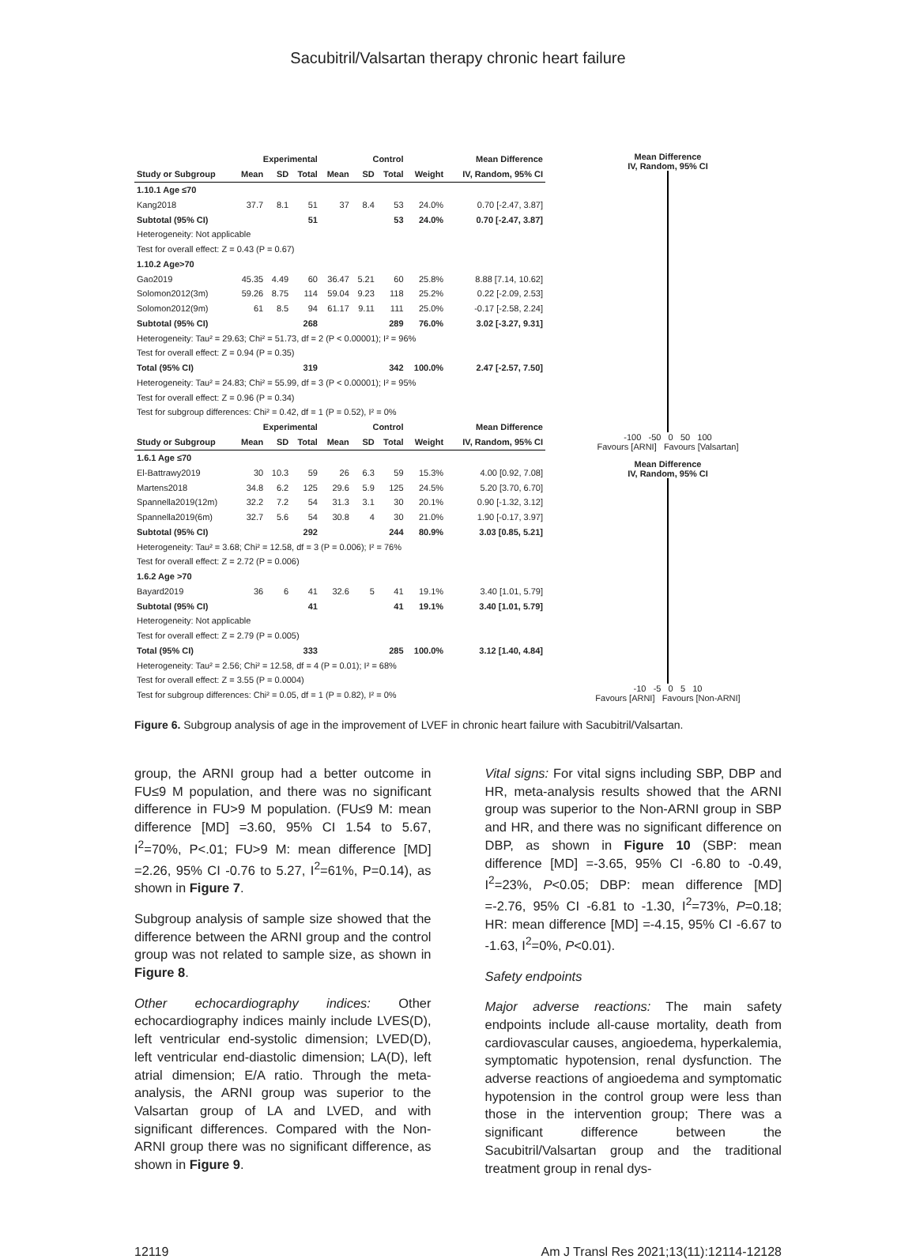Sacubitril/Valsartan therapy chronic heart failure
| | Experimental | | | Control | | | | Mean Difference |
| --- | --- | --- | --- | --- | --- | --- | --- | --- |
| Study or Subgroup | Mean | SD | Total | Mean | SD | Total | Weight | IV, Random, 95% CI |
| 1.10.1 Age ≤70 | | | | | | | | |
| Kang2018 | 37.7 | 8.1 | 51 | 37 | 8.4 | 53 | 24.0% | 0.70 [-2.47, 3.87] |
| Subtotal (95% CI) | | | 51 | | | 53 | 24.0% | 0.70 [-2.47, 3.87] |
| Heterogeneity: Not applicable | | | | | | | | |
| Test for overall effect: Z = 0.43 (P = 0.67) | | | | | | | | |
| 1.10.2 Age>70 | | | | | | | | |
| Gao2019 | 45.35 | 4.49 | 60 | 36.47 | 5.21 | 60 | 25.8% | 8.88 [7.14, 10.62] |
| Solomon2012(3m) | 59.26 | 8.75 | 114 | 59.04 | 9.23 | 118 | 25.2% | 0.22 [-2.09, 2.53] |
| Solomon2012(9m) | 61 | 8.5 | 94 | 61.17 | 9.11 | 111 | 25.0% | -0.17 [-2.58, 2.24] |
| Subtotal (95% CI) | | | 268 | | | 289 | 76.0% | 3.02 [-3.27, 9.31] |
| Heterogeneity: Tau² = 29.63; Chi² = 51.73, df = 2 (P < 0.00001); I² = 96% | | | | | | | | |
| Test for overall effect: Z = 0.94 (P = 0.35) | | | | | | | | |
| Total (95% CI) | | | 319 | | | 342 | 100.0% | 2.47 [-2.57, 7.50] |
| Heterogeneity: Tau² = 24.83; Chi² = 55.99, df = 3 (P < 0.00001); I² = 95% | | | | | | | | |
| Test for overall effect: Z = 0.96 (P = 0.34) | | | | | | | | |
| Test for subgroup differences: Chi² = 0.42, df = 1 (P = 0.52), I² = 0% | | | | | | | | |
| | Experimental | | | Control | | | | Mean Difference |
| Study or Subgroup | Mean | SD | Total | Mean | SD | Total | Weight | IV, Random, 95% CI |
| 1.6.1 Age ≤70 | | | | | | | | |
| El-Battrawy2019 | 30 | 10.3 | 59 | 26 | 6.3 | 59 | 15.3% | 4.00 [0.92, 7.08] |
| Martens2018 | 34.8 | 6.2 | 125 | 29.6 | 5.9 | 125 | 24.5% | 5.20 [3.70, 6.70] |
| Spannella2019(12m) | 32.2 | 7.2 | 54 | 31.3 | 3.1 | 30 | 20.1% | 0.90 [-1.32, 3.12] |
| Spannella2019(6m) | 32.7 | 5.6 | 54 | 30.8 | 4 | 30 | 21.0% | 1.90 [-0.17, 3.97] |
| Subtotal (95% CI) | | | 292 | | | 244 | 80.9% | 3.03 [0.85, 5.21] |
| Heterogeneity: Tau² = 3.68; Chi² = 12.58, df = 3 (P = 0.006); I² = 76% | | | | | | | | |
| Test for overall effect: Z = 2.72 (P = 0.006) | | | | | | | | |
| 1.6.2 Age >70 | | | | | | | | |
| Bayard2019 | 36 | 6 | 41 | 32.6 | 5 | 41 | 19.1% | 3.40 [1.01, 5.79] |
| Subtotal (95% CI) | | | 41 | | | 41 | 19.1% | 3.40 [1.01, 5.79] |
| Heterogeneity: Not applicable | | | | | | | | |
| Test for overall effect: Z = 2.79 (P = 0.005) | | | | | | | | |
| Total (95% CI) | | | 333 | | | 285 | 100.0% | 3.12 [1.40, 4.84] |
| Heterogeneity: Tau² = 2.56; Chi² = 12.58, df = 4 (P = 0.01); I² = 68% | | | | | | | | |
| Test for overall effect: Z = 3.55 (P = 0.0004) | | | | | | | | |
| Test for subgroup differences: Chi² = 0.05, df = 1 (P = 0.82), I² = 0% | | | | | | | | |
Mean Difference
IV, Random, 95% CI
-100 -50 0 50 100
Favours [ARNI] Favours [Valsartan]
Mean Difference
IV, Random, 95% CI
-10 -5 0 5 10
Favours [ARNI] Favours [Non-ARNI]
Figure 6. Subgroup analysis of age in the improvement of LVEF in chronic heart failure with Sacubitril/Valsartan.
group, the ARNI group had a better outcome in FU≤9 M population, and there was no significant difference in FU>9 M population. (FU≤9 M: mean difference [MD] =3.60, 95% CI 1.54 to 5.67, I<sup>2</sup>=70%, P<.01; FU>9 M: mean difference [MD] =2.26, 95% CI -0.76 to 5.27, I<sup>2</sup>=61%, P=0.14), as shown in Figure 7.
Subgroup analysis of sample size showed that the difference between the ARNI group and the control group was not related to sample size, as shown in Figure 8.
Other echocardiography indices: Other echocardiography indices mainly include LVES(D), left ventricular end-systolic dimension; LVED(D), left ventricular end-diastolic dimension; LA(D), left atrial dimension; E/A ratio. Through the meta-analysis, the ARNI group was superior to the Valsartan group of LA and LVED, and with significant differences. Compared with the Non-ARNI group there was no significant difference, as shown in Figure 9.
Vital signs: For vital signs including SBP, DBP and HR, meta-analysis results showed that the ARNI group was superior to the Non-ARNI group in SBP and HR, and there was no significant difference on DBP, as shown in Figure 10 (SBP: mean difference [MD] =-3.65, 95% CI -6.80 to -0.49, I<sup>2</sup>=23%, P<0.05; DBP: mean difference [MD] =-2.76, 95% CI -6.81 to -1.30, I<sup>2</sup>=73%, P=0.18; HR: mean difference [MD] =-4.15, 95% CI -6.67 to -1.63, I<sup>2</sup>=0%, P<0.01).
Safety endpoints
Major adverse reactions: The main safety endpoints include all-cause mortality, death from cardiovascular causes, angioedema, hyperkalemia, symptomatic hypotension, renal dysfunction. The adverse reactions of angioedema and symptomatic hypotension in the control group were less than those in the intervention group; There was a significant difference between the Sacubitril/Valsartan group and the traditional treatment group in renal dys-
12119 Am J Transl Res 2021;13(11):12114-12128